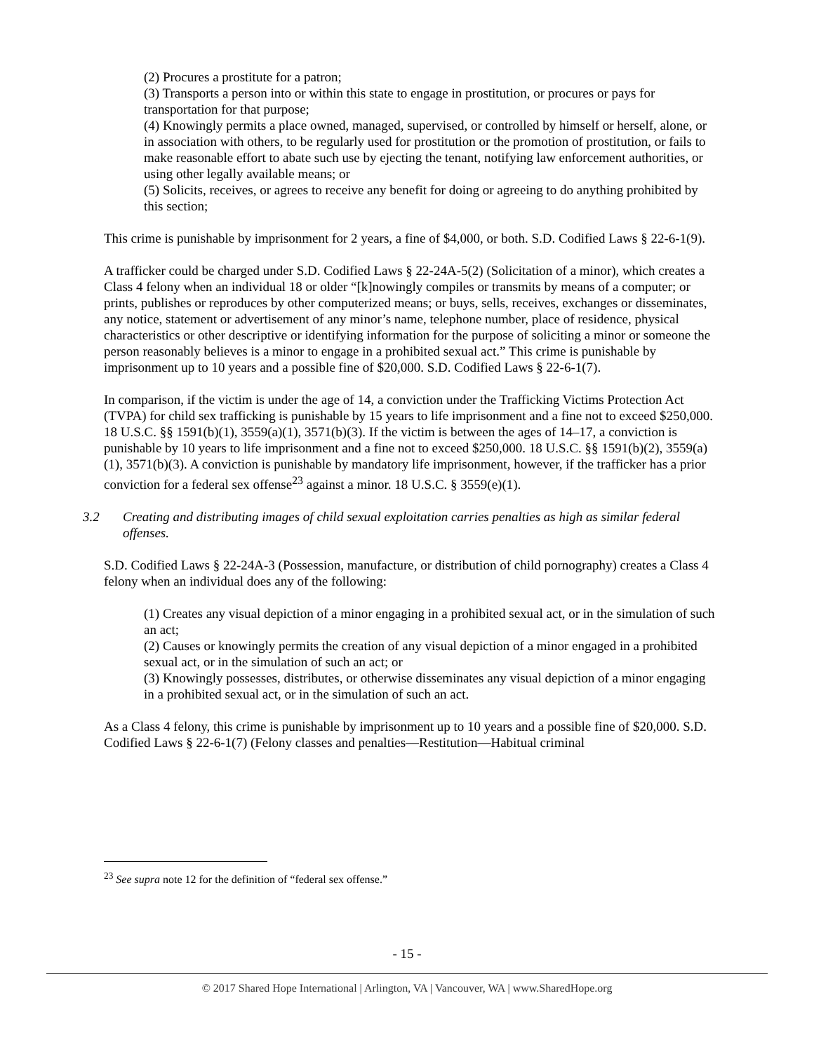(2) Procures a prostitute for a patron;
(3) Transports a person into or within this state to engage in prostitution, or procures or pays for transportation for that purpose;
(4) Knowingly permits a place owned, managed, supervised, or controlled by himself or herself, alone, or in association with others, to be regularly used for prostitution or the promotion of prostitution, or fails to make reasonable effort to abate such use by ejecting the tenant, notifying law enforcement authorities, or using other legally available means; or
(5) Solicits, receives, or agrees to receive any benefit for doing or agreeing to do anything prohibited by this section;
This crime is punishable by imprisonment for 2 years, a fine of $4,000, or both. S.D. Codified Laws § 22-6-1(9).
A trafficker could be charged under S.D. Codified Laws § 22-24A-5(2) (Solicitation of a minor), which creates a Class 4 felony when an individual 18 or older “[k]nowingly compiles or transmits by means of a computer; or prints, publishes or reproduces by other computerized means; or buys, sells, receives, exchanges or disseminates, any notice, statement or advertisement of any minor’s name, telephone number, place of residence, physical characteristics or other descriptive or identifying information for the purpose of soliciting a minor or someone the person reasonably believes is a minor to engage in a prohibited sexual act.” This crime is punishable by imprisonment up to 10 years and a possible fine of $20,000. S.D. Codified Laws § 22-6-1(7).
In comparison, if the victim is under the age of 14, a conviction under the Trafficking Victims Protection Act (TVPA) for child sex trafficking is punishable by 15 years to life imprisonment and a fine not to exceed $250,000. 18 U.S.C. §§ 1591(b)(1), 3559(a)(1), 3571(b)(3). If the victim is between the ages of 14–17, a conviction is punishable by 10 years to life imprisonment and a fine not to exceed $250,000. 18 U.S.C. §§ 1591(b)(2), 3559(a)(1), 3571(b)(3). A conviction is punishable by mandatory life imprisonment, however, if the trafficker has a prior conviction for a federal sex offense<sup>23</sup> against a minor. 18 U.S.C. § 3559(e)(1).
3.2 Creating and distributing images of child sexual exploitation carries penalties as high as similar federal offenses.
S.D. Codified Laws § 22-24A-3 (Possession, manufacture, or distribution of child pornography) creates a Class 4 felony when an individual does any of the following:
(1) Creates any visual depiction of a minor engaging in a prohibited sexual act, or in the simulation of such an act;
(2) Causes or knowingly permits the creation of any visual depiction of a minor engaged in a prohibited sexual act, or in the simulation of such an act; or
(3) Knowingly possesses, distributes, or otherwise disseminates any visual depiction of a minor engaging in a prohibited sexual act, or in the simulation of such an act.
As a Class 4 felony, this crime is punishable by imprisonment up to 10 years and a possible fine of $20,000. S.D. Codified Laws § 22-6-1(7) (Felony classes and penalties—Restitution—Habitual criminal
<sup>23</sup> See supra note 12 for the definition of “federal sex offense.”
- 15 -
© 2017 Shared Hope International | Arlington, VA | Vancouver, WA | www.SharedHope.org